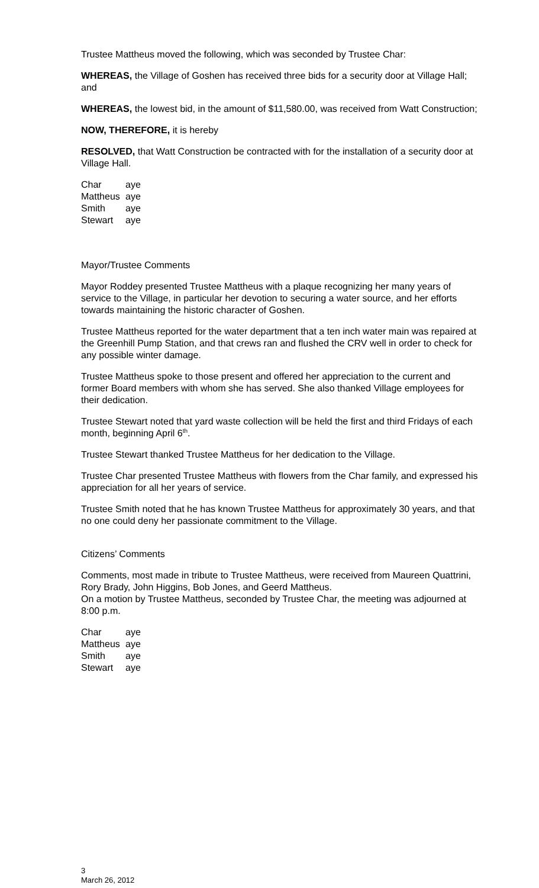Trustee Mattheus moved the following, which was seconded by Trustee Char:
WHEREAS, the Village of Goshen has received three bids for a security door at Village Hall; and
WHEREAS, the lowest bid, in the amount of $11,580.00, was received from Watt Construction;
NOW, THEREFORE, it is hereby
RESOLVED, that Watt Construction be contracted with for the installation of a security door at Village Hall.
| Char | aye |
| Mattheus | aye |
| Smith | aye |
| Stewart | aye |
Mayor/Trustee Comments
Mayor Roddey presented Trustee Mattheus with a plaque recognizing her many years of service to the Village, in particular her devotion to securing a water source, and her efforts towards maintaining the historic character of Goshen.
Trustee Mattheus reported for the water department that a ten inch water main was repaired at the Greenhill Pump Station, and that crews ran and flushed the CRV well in order to check for any possible winter damage.
Trustee Mattheus spoke to those present and offered her appreciation to the current and former Board members with whom she has served. She also thanked Village employees for their dedication.
Trustee Stewart noted that yard waste collection will be held the first and third Fridays of each month, beginning April 6<sup>th</sup>.
Trustee Stewart thanked Trustee Mattheus for her dedication to the Village.
Trustee Char presented Trustee Mattheus with flowers from the Char family, and expressed his appreciation for all her years of service.
Trustee Smith noted that he has known Trustee Mattheus for approximately 30 years, and that no one could deny her passionate commitment to the Village.
Citizens’ Comments
Comments, most made in tribute to Trustee Mattheus, were received from Maureen Quattrini, Rory Brady, John Higgins, Bob Jones, and Geerd Mattheus.
On a motion by Trustee Mattheus, seconded by Trustee Char, the meeting was adjourned at 8:00 p.m.
| Char | aye |
| Mattheus | aye |
| Smith | aye |
| Stewart | aye |
3
March 26, 2012